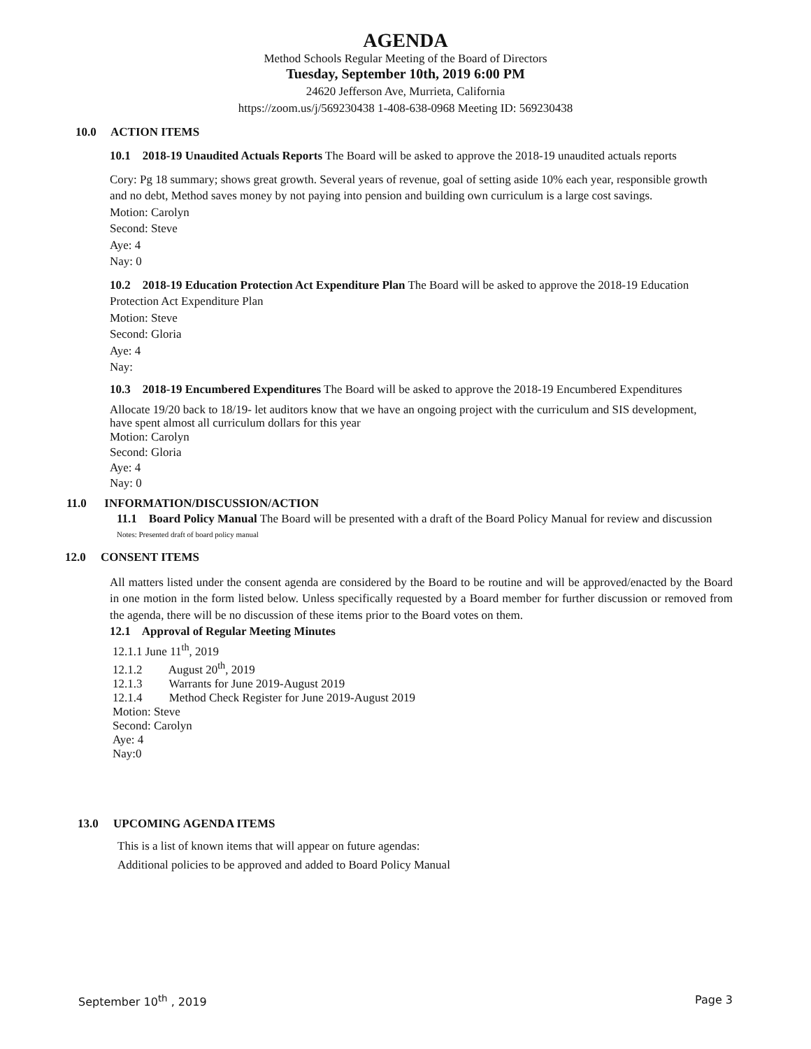AGENDA
Method Schools Regular Meeting of the Board of Directors
Tuesday, September 10th, 2019 6:00 PM
24620 Jefferson Ave, Murrieta, California
https://zoom.us/j/569230438 1-408-638-0968 Meeting ID: 569230438
10.0 ACTION ITEMS
10.1 2018-19 Unaudited Actuals Reports The Board will be asked to approve the 2018-19 unaudited actuals reports
Cory: Pg 18 summary; shows great growth. Several years of revenue, goal of setting aside 10% each year, responsible growth and no debt, Method saves money by not paying into pension and building own curriculum is a large cost savings.
Motion: Carolyn
Second: Steve
Aye: 4
Nay: 0
10.2 2018-19 Education Protection Act Expenditure Plan The Board will be asked to approve the 2018-19 Education Protection Act Expenditure Plan
Motion: Steve
Second: Gloria
Aye: 4
Nay:
10.3 2018-19 Encumbered Expenditures The Board will be asked to approve the 2018-19 Encumbered Expenditures
Allocate 19/20 back to 18/19- let auditors know that we have an ongoing project with the curriculum and SIS development, have spent almost all curriculum dollars for this year
Motion: Carolyn
Second: Gloria
Aye: 4
Nay: 0
11.0 INFORMATION/DISCUSSION/ACTION
11.1 Board Policy Manual The Board will be presented with a draft of the Board Policy Manual for review and discussion
Notes: Presented draft of board policy manual
12.0 CONSENT ITEMS
All matters listed under the consent agenda are considered by the Board to be routine and will be approved/enacted by the Board in one motion in the form listed below. Unless specifically requested by a Board member for further discussion or removed from the agenda, there will be no discussion of these items prior to the Board votes on them.
12.1 Approval of Regular Meeting Minutes
12.1.1 June 11<sup>th</sup>, 2019
12.1.2 August 20<sup>th</sup>, 2019
12.1.3 Warrants for June 2019-August 2019
12.1.4 Method Check Register for June 2019-August 2019
Motion: Steve
Second: Carolyn
Aye: 4
Nay:0
13.0 UPCOMING AGENDA ITEMS
This is a list of known items that will appear on future agendas:
Additional policies to be approved and added to Board Policy Manual
September 10<sup>th</sup> , 2019 Page 3